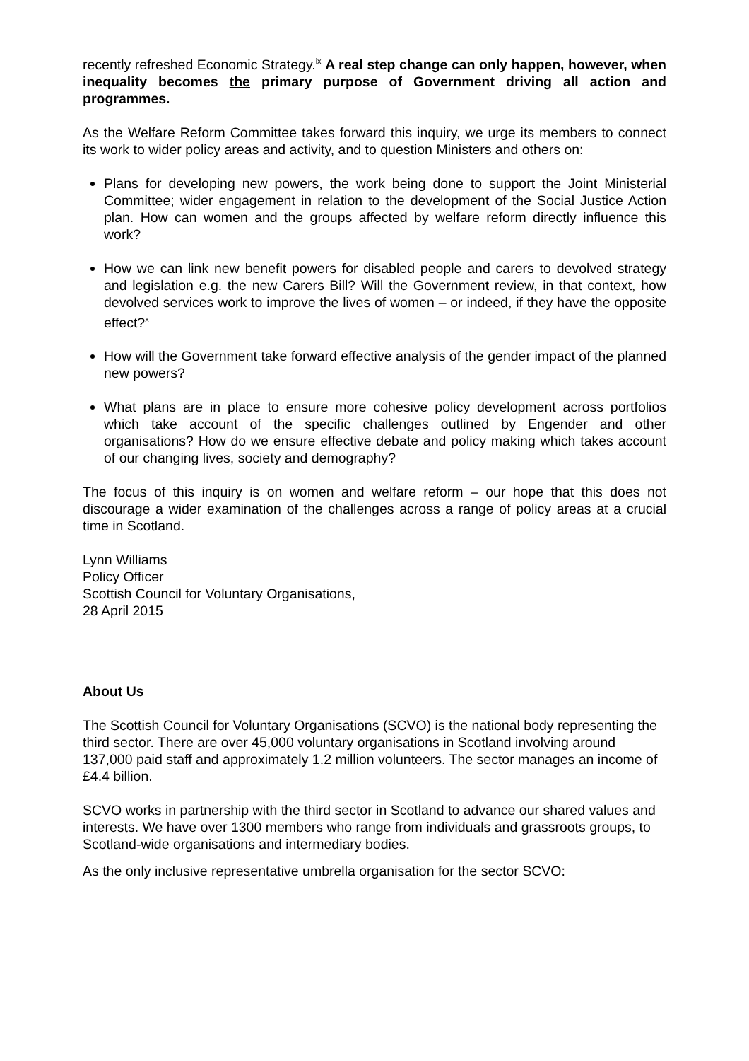recently refreshed Economic Strategy.<sup>ix</sup> A real step change can only happen, however, when inequality becomes the primary purpose of Government driving all action and programmes.
As the Welfare Reform Committee takes forward this inquiry, we urge its members to connect its work to wider policy areas and activity, and to question Ministers and others on:
Plans for developing new powers, the work being done to support the Joint Ministerial Committee; wider engagement in relation to the development of the Social Justice Action plan. How can women and the groups affected by welfare reform directly influence this work?
How we can link new benefit powers for disabled people and carers to devolved strategy and legislation e.g. the new Carers Bill? Will the Government review, in that context, how devolved services work to improve the lives of women – or indeed, if they have the opposite effect?<sup>x</sup>
How will the Government take forward effective analysis of the gender impact of the planned new powers?
What plans are in place to ensure more cohesive policy development across portfolios which take account of the specific challenges outlined by Engender and other organisations? How do we ensure effective debate and policy making which takes account of our changing lives, society and demography?
The focus of this inquiry is on women and welfare reform – our hope that this does not discourage a wider examination of the challenges across a range of policy areas at a crucial time in Scotland.
Lynn Williams
Policy Officer
Scottish Council for Voluntary Organisations,
28 April 2015
About Us
The Scottish Council for Voluntary Organisations (SCVO) is the national body representing the third sector. There are over 45,000 voluntary organisations in Scotland involving around 137,000 paid staff and approximately 1.2 million volunteers. The sector manages an income of £4.4 billion.
SCVO works in partnership with the third sector in Scotland to advance our shared values and interests. We have over 1300 members who range from individuals and grassroots groups, to Scotland-wide organisations and intermediary bodies.
As the only inclusive representative umbrella organisation for the sector SCVO: